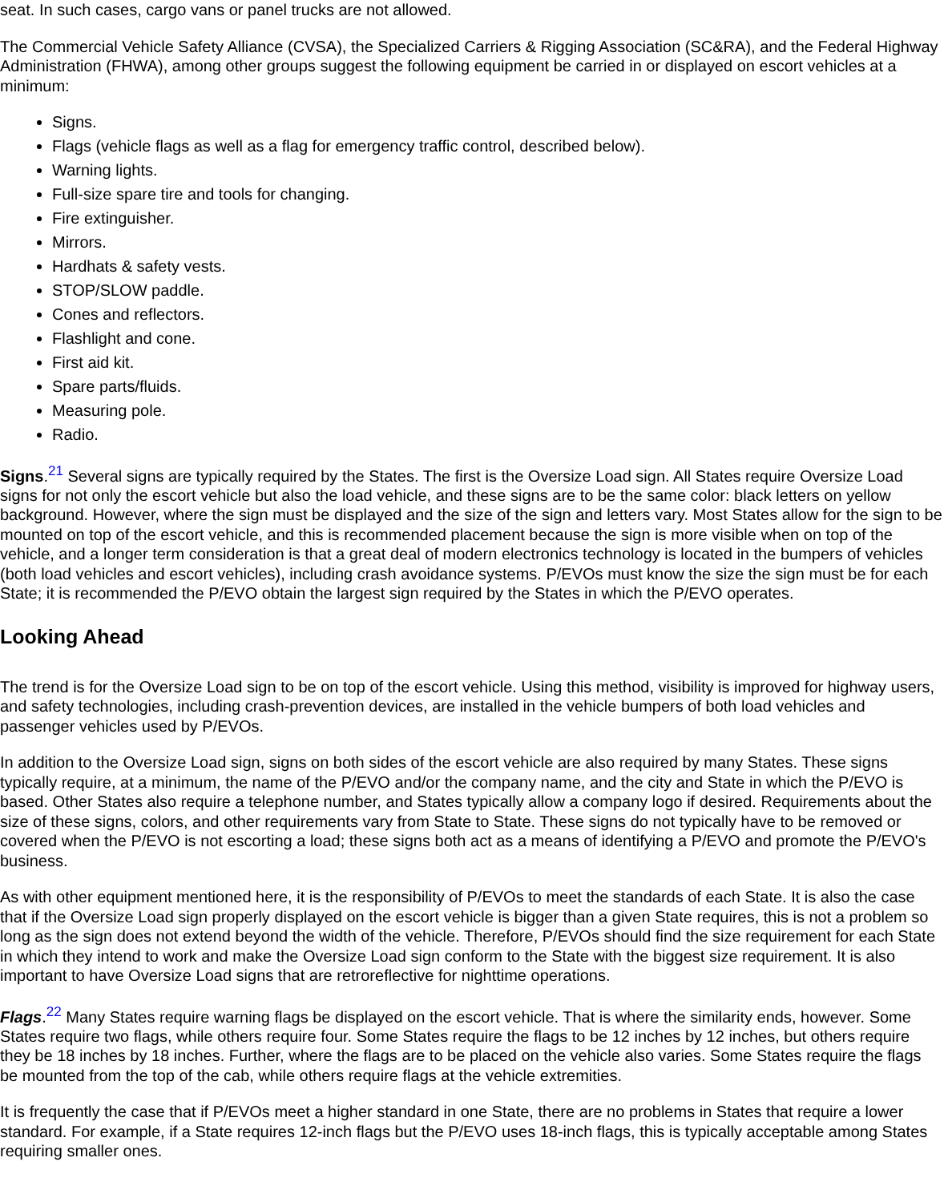seat. In such cases, cargo vans or panel trucks are not allowed.
The Commercial Vehicle Safety Alliance (CVSA), the Specialized Carriers & Rigging Association (SC&RA), and the Federal Highway Administration (FHWA), among other groups suggest the following equipment be carried in or displayed on escort vehicles at a minimum:
Signs.
Flags (vehicle flags as well as a flag for emergency traffic control, described below).
Warning lights.
Full-size spare tire and tools for changing.
Fire extinguisher.
Mirrors.
Hardhats & safety vests.
STOP/SLOW paddle.
Cones and reflectors.
Flashlight and cone.
First aid kit.
Spare parts/fluids.
Measuring pole.
Radio.
Signs.<sup>21</sup> Several signs are typically required by the States. The first is the Oversize Load sign. All States require Oversize Load signs for not only the escort vehicle but also the load vehicle, and these signs are to be the same color: black letters on yellow background. However, where the sign must be displayed and the size of the sign and letters vary. Most States allow for the sign to be mounted on top of the escort vehicle, and this is recommended placement because the sign is more visible when on top of the vehicle, and a longer term consideration is that a great deal of modern electronics technology is located in the bumpers of vehicles (both load vehicles and escort vehicles), including crash avoidance systems. P/EVOs must know the size the sign must be for each State; it is recommended the P/EVO obtain the largest sign required by the States in which the P/EVO operates.
Looking Ahead
The trend is for the Oversize Load sign to be on top of the escort vehicle. Using this method, visibility is improved for highway users, and safety technologies, including crash-prevention devices, are installed in the vehicle bumpers of both load vehicles and passenger vehicles used by P/EVOs.
In addition to the Oversize Load sign, signs on both sides of the escort vehicle are also required by many States. These signs typically require, at a minimum, the name of the P/EVO and/or the company name, and the city and State in which the P/EVO is based. Other States also require a telephone number, and States typically allow a company logo if desired. Requirements about the size of these signs, colors, and other requirements vary from State to State. These signs do not typically have to be removed or covered when the P/EVO is not escorting a load; these signs both act as a means of identifying a P/EVO and promote the P/EVO's business.
As with other equipment mentioned here, it is the responsibility of P/EVOs to meet the standards of each State. It is also the case that if the Oversize Load sign properly displayed on the escort vehicle is bigger than a given State requires, this is not a problem so long as the sign does not extend beyond the width of the vehicle. Therefore, P/EVOs should find the size requirement for each State in which they intend to work and make the Oversize Load sign conform to the State with the biggest size requirement. It is also important to have Oversize Load signs that are retroreflective for nighttime operations.
Flags.<sup>22</sup> Many States require warning flags be displayed on the escort vehicle. That is where the similarity ends, however. Some States require two flags, while others require four. Some States require the flags to be 12 inches by 12 inches, but others require they be 18 inches by 18 inches. Further, where the flags are to be placed on the vehicle also varies. Some States require the flags be mounted from the top of the cab, while others require flags at the vehicle extremities.
It is frequently the case that if P/EVOs meet a higher standard in one State, there are no problems in States that require a lower standard. For example, if a State requires 12-inch flags but the P/EVO uses 18-inch flags, this is typically acceptable among States requiring smaller ones.